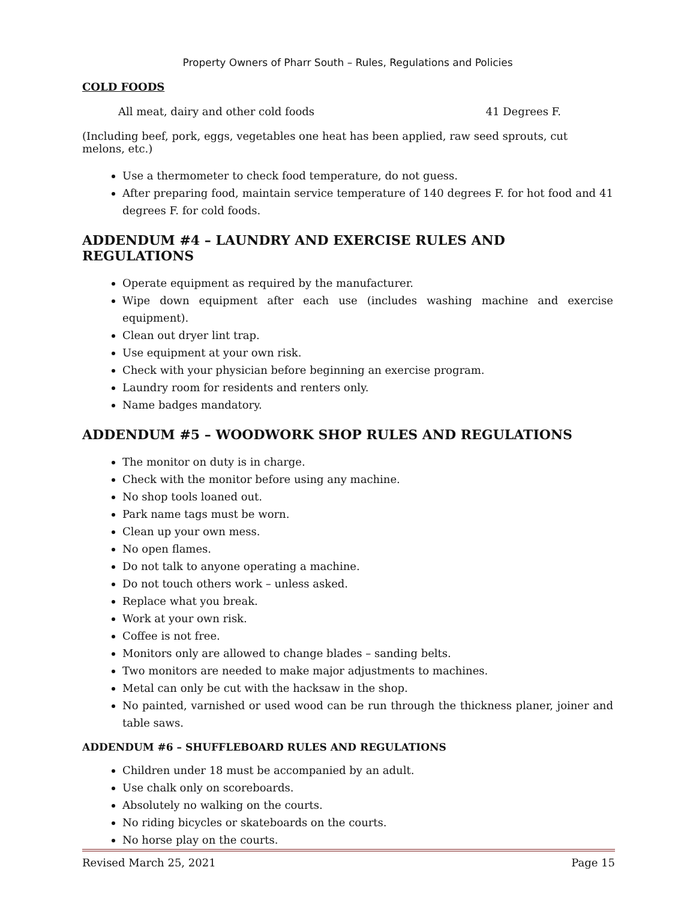Property Owners of Pharr South – Rules, Regulations and Policies
COLD FOODS
All meat, dairy and other cold foods 41 Degrees F.
(Including beef, pork, eggs, vegetables one heat has been applied, raw seed sprouts, cut melons, etc.)
Use a thermometer to check food temperature, do not guess.
After preparing food, maintain service temperature of 140 degrees F. for hot food and 41 degrees F. for cold foods.
ADDENDUM #4 – LAUNDRY AND EXERCISE RULES AND REGULATIONS
Operate equipment as required by the manufacturer.
Wipe down equipment after each use (includes washing machine and exercise equipment).
Clean out dryer lint trap.
Use equipment at your own risk.
Check with your physician before beginning an exercise program.
Laundry room for residents and renters only.
Name badges mandatory.
ADDENDUM #5 – WOODWORK SHOP RULES AND REGULATIONS
The monitor on duty is in charge.
Check with the monitor before using any machine.
No shop tools loaned out.
Park name tags must be worn.
Clean up your own mess.
No open flames.
Do not talk to anyone operating a machine.
Do not touch others work – unless asked.
Replace what you break.
Work at your own risk.
Coffee is not free.
Monitors only are allowed to change blades – sanding belts.
Two monitors are needed to make major adjustments to machines.
Metal can only be cut with the hacksaw in the shop.
No painted, varnished or used wood can be run through the thickness planer, joiner and table saws.
ADDENDUM #6 – SHUFFLEBOARD RULES AND REGULATIONS
Children under 18 must be accompanied by an adult.
Use chalk only on scoreboards.
Absolutely no walking on the courts.
No riding bicycles or skateboards on the courts.
No horse play on the courts.
Revised March 25, 2021 Page 15